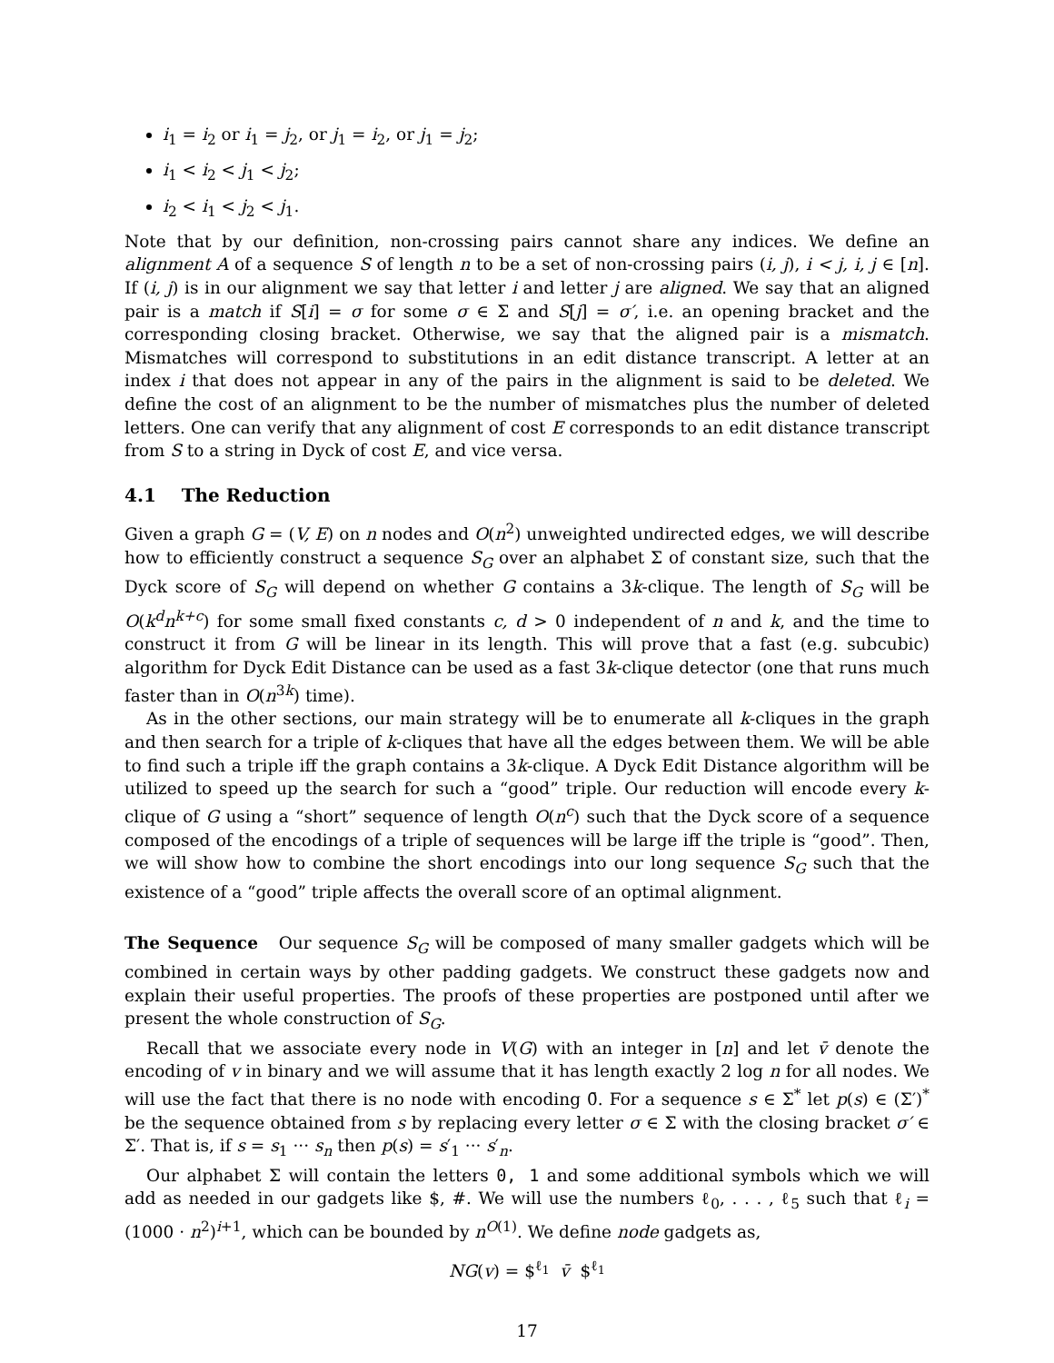i<sub>1</sub> = i<sub>2</sub> or i<sub>1</sub> = j<sub>2</sub>, or j<sub>1</sub> = i<sub>2</sub>, or j<sub>1</sub> = j<sub>2</sub>;
i<sub>1</sub> < i<sub>2</sub> < j<sub>1</sub> < j<sub>2</sub>;
i<sub>2</sub> < i<sub>1</sub> < j<sub>2</sub> < j<sub>1</sub>.
Note that by our definition, non-crossing pairs cannot share any indices. We define an alignment A of a sequence S of length n to be a set of non-crossing pairs (i, j), i < j, i, j ∈ [n]. If (i, j) is in our alignment we say that letter i and letter j are aligned. We say that an aligned pair is a match if S[i] = σ for some σ ∈ Σ and S[j] = σ′, i.e. an opening bracket and the corresponding closing bracket. Otherwise, we say that the aligned pair is a mismatch. Mismatches will correspond to substitutions in an edit distance transcript. A letter at an index i that does not appear in any of the pairs in the alignment is said to be deleted. We define the cost of an alignment to be the number of mismatches plus the number of deleted letters. One can verify that any alignment of cost E corresponds to an edit distance transcript from S to a string in Dyck of cost E, and vice versa.
4.1 The Reduction
Given a graph G = (V, E) on n nodes and O(n<sup>2</sup>) unweighted undirected edges, we will describe how to efficiently construct a sequence S<sub>G</sub> over an alphabet Σ of constant size, such that the Dyck score of S<sub>G</sub> will depend on whether G contains a 3k-clique. The length of S<sub>G</sub> will be O(k<sup>d</sup>n<sup>k+c</sup>) for some small fixed constants c, d > 0 independent of n and k, and the time to construct it from G will be linear in its length. This will prove that a fast (e.g. subcubic) algorithm for Dyck Edit Distance can be used as a fast 3k-clique detector (one that runs much faster than in O(n<sup>3k</sup>) time).
As in the other sections, our main strategy will be to enumerate all k-cliques in the graph and then search for a triple of k-cliques that have all the edges between them. We will be able to find such a triple iff the graph contains a 3k-clique. A Dyck Edit Distance algorithm will be utilized to speed up the search for such a “good” triple. Our reduction will encode every k-clique of G using a “short” sequence of length O(n<sup>c</sup>) such that the Dyck score of a sequence composed of the encodings of a triple of sequences will be large iff the triple is “good”. Then, we will show how to combine the short encodings into our long sequence S<sub>G</sub> such that the existence of a “good” triple affects the overall score of an optimal alignment.
The Sequence Our sequence S<sub>G</sub> will be composed of many smaller gadgets which will be combined in certain ways by other padding gadgets. We construct these gadgets now and explain their useful properties. The proofs of these properties are postponed until after we present the whole construction of S<sub>G</sub>.
Recall that we associate every node in V(G) with an integer in [n] and let v̄ denote the encoding of v in binary and we will assume that it has length exactly 2 log n for all nodes. We will use the fact that there is no node with encoding 0̄. For a sequence s ∈ Σ<sup>*</sup> let p(s) ∈ (Σ′)<sup>*</sup> be the sequence obtained from s by replacing every letter σ ∈ Σ with the closing bracket σ′ ∈ Σ′. That is, if s = s<sub>1</sub> ··· s<sub>n</sub> then p(s) = s′<sub>1</sub> ··· s′<sub>n</sub>.
Our alphabet Σ will contain the letters 0, 1 and some additional symbols which we will add as needed in our gadgets like $, #. We will use the numbers ℓ<sub>0</sub>, . . . , ℓ<sub>5</sub> such that ℓ<sub>i</sub> = (1000 · n<sup>2</sup>)<sup>i+1</sup>, which can be bounded by n<sup>O(1)</sup>. We define node gadgets as,
NG(v) = $<sup>ℓ<sub>1</sub></sup> v̄ $<sup>ℓ<sub>1</sub></sup>
17